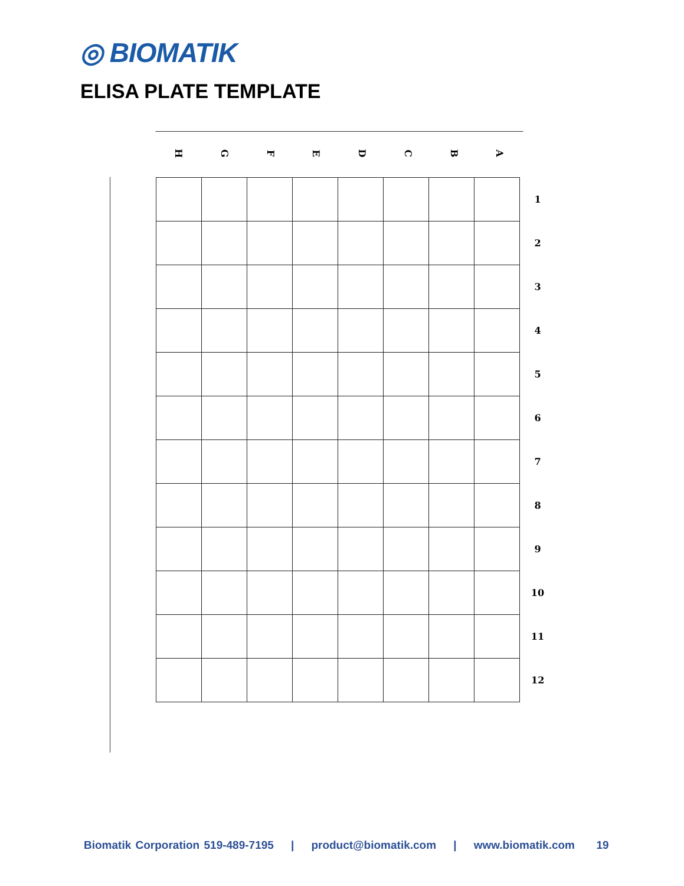◎ BIOMATIK
ELISA PLATE TEMPLATE
H
G
F
E
D
C
B
A
| | | | | | | | | 1 |
| | | | | | | | | 2 |
| | | | | | | | | 3 |
| | | | | | | | | 4 |
| | | | | | | | | 5 |
| | | | | | | | | 6 |
| | | | | | | | | 7 |
| | | | | | | | | 8 |
| | | | | | | | | 9 |
| | | | | | | | | 10 |
| | | | | | | | | 11 |
| | | | | | | | | 12 |
Biomatik Corporation 519-489-7195 | product@biomatik.com | www.biomatik.com 19